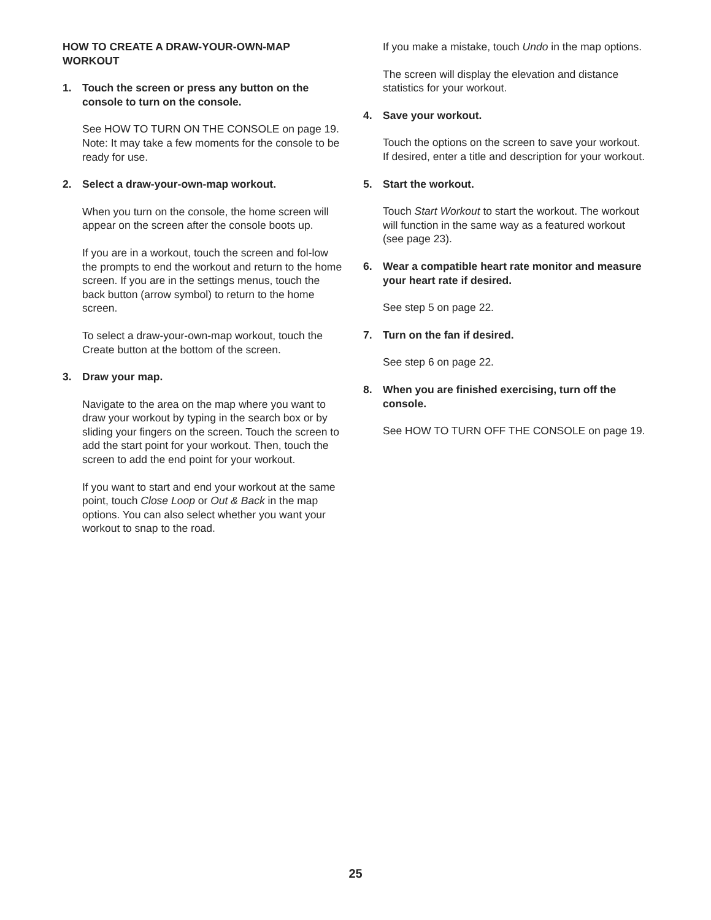HOW TO CREATE A DRAW-YOUR-OWN-MAP
WORKOUT
1. Touch the screen or press any button on the console to turn on the console.
See HOW TO TURN ON THE CONSOLE on page 19. Note: It may take a few moments for the console to be ready for use.
2. Select a draw-your-own-map workout.
When you turn on the console, the home screen will appear on the screen after the console boots up.
If you are in a workout, touch the screen and fol-low the prompts to end the workout and return to the home screen. If you are in the settings menus, touch the back button (arrow symbol) to return to the home screen.
To select a draw-your-own-map workout, touch the Create button at the bottom of the screen.
3. Draw your map.
Navigate to the area on the map where you want to draw your workout by typing in the search box or by sliding your fingers on the screen. Touch the screen to add the start point for your workout. Then, touch the screen to add the end point for your workout.
If you want to start and end your workout at the same point, touch Close Loop or Out & Back in the map options. You can also select whether you want your workout to snap to the road.
If you make a mistake, touch Undo in the map options.
The screen will display the elevation and distance statistics for your workout.
4. Save your workout.
Touch the options on the screen to save your workout. If desired, enter a title and description for your workout.
5. Start the workout.
Touch Start Workout to start the workout. The workout will function in the same way as a featured workout (see page 23).
6. Wear a compatible heart rate monitor and measure your heart rate if desired.
See step 5 on page 22.
7. Turn on the fan if desired.
See step 6 on page 22.
8. When you are finished exercising, turn off the console.
See HOW TO TURN OFF THE CONSOLE on page 19.
25